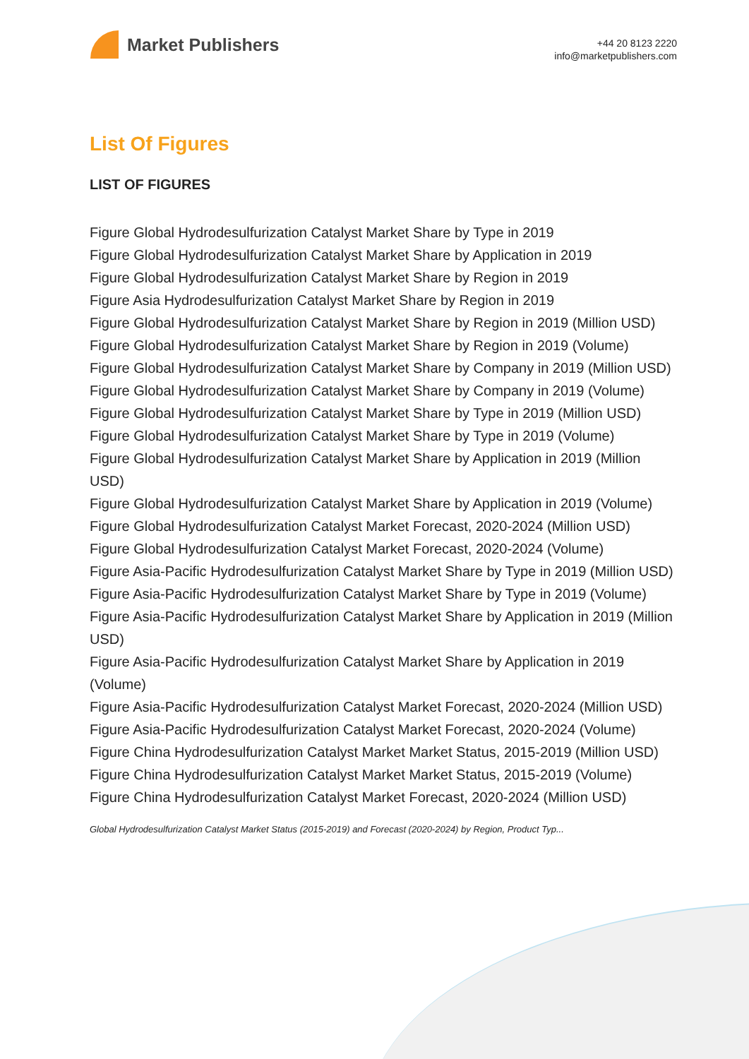Market Publishers
+44 20 8123 2220
info@marketpublishers.com
List Of Figures
LIST OF FIGURES
Figure Global Hydrodesulfurization Catalyst Market Share by Type in 2019
Figure Global Hydrodesulfurization Catalyst Market Share by Application in 2019
Figure Global Hydrodesulfurization Catalyst Market Share by Region in 2019
Figure Asia Hydrodesulfurization Catalyst Market Share by Region in 2019
Figure Global Hydrodesulfurization Catalyst Market Share by Region in 2019 (Million USD)
Figure Global Hydrodesulfurization Catalyst Market Share by Region in 2019 (Volume)
Figure Global Hydrodesulfurization Catalyst Market Share by Company in 2019 (Million USD)
Figure Global Hydrodesulfurization Catalyst Market Share by Company in 2019 (Volume)
Figure Global Hydrodesulfurization Catalyst Market Share by Type in 2019 (Million USD)
Figure Global Hydrodesulfurization Catalyst Market Share by Type in 2019 (Volume)
Figure Global Hydrodesulfurization Catalyst Market Share by Application in 2019 (Million USD)
Figure Global Hydrodesulfurization Catalyst Market Share by Application in 2019 (Volume)
Figure Global Hydrodesulfurization Catalyst Market Forecast, 2020-2024 (Million USD)
Figure Global Hydrodesulfurization Catalyst Market Forecast, 2020-2024 (Volume)
Figure Asia-Pacific Hydrodesulfurization Catalyst Market Share by Type in 2019 (Million USD)
Figure Asia-Pacific Hydrodesulfurization Catalyst Market Share by Type in 2019 (Volume)
Figure Asia-Pacific Hydrodesulfurization Catalyst Market Share by Application in 2019 (Million USD)
Figure Asia-Pacific Hydrodesulfurization Catalyst Market Share by Application in 2019 (Volume)
Figure Asia-Pacific Hydrodesulfurization Catalyst Market Forecast, 2020-2024 (Million USD)
Figure Asia-Pacific Hydrodesulfurization Catalyst Market Forecast, 2020-2024 (Volume)
Figure China Hydrodesulfurization Catalyst Market Market Status, 2015-2019 (Million USD)
Figure China Hydrodesulfurization Catalyst Market Market Status, 2015-2019 (Volume)
Figure China Hydrodesulfurization Catalyst Market Forecast, 2020-2024 (Million USD)
Global Hydrodesulfurization Catalyst Market Status (2015-2019) and Forecast (2020-2024) by Region, Product Typ...